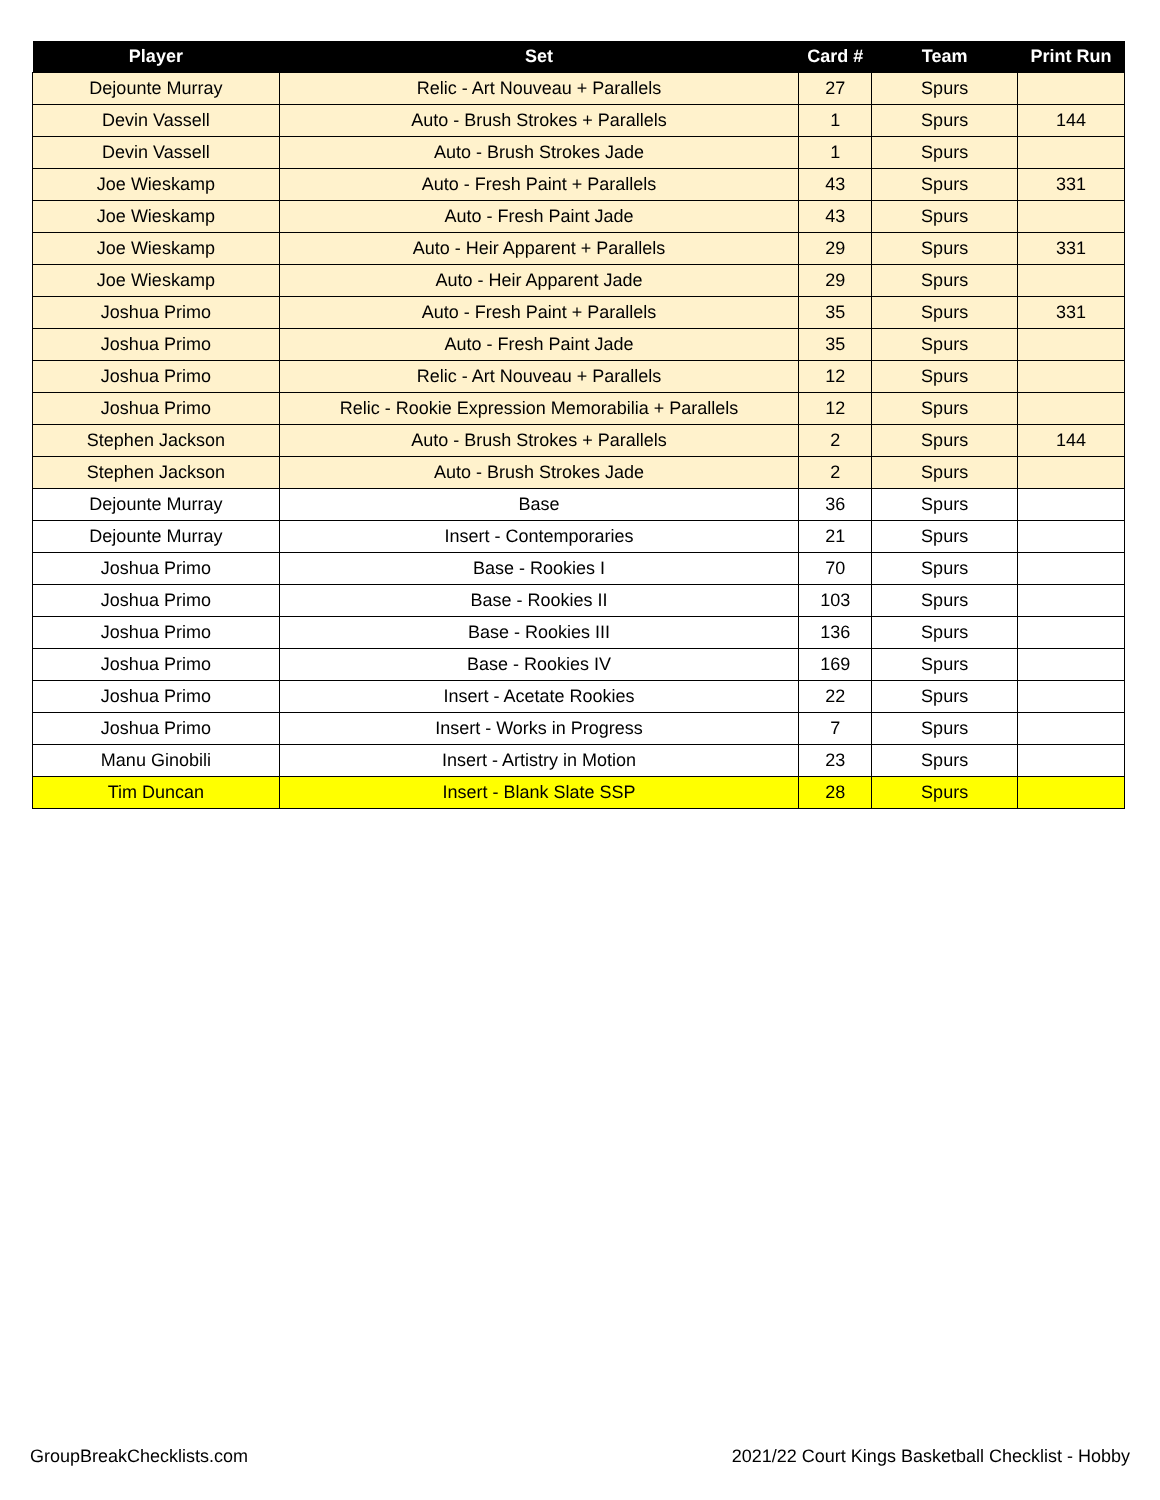| Player | Set | Card # | Team | Print Run |
| --- | --- | --- | --- | --- |
| Dejounte Murray | Relic - Art Nouveau + Parallels | 27 | Spurs | |
| Devin Vassell | Auto - Brush Strokes + Parallels | 1 | Spurs | 144 |
| Devin Vassell | Auto - Brush Strokes Jade | 1 | Spurs | |
| Joe Wieskamp | Auto - Fresh Paint + Parallels | 43 | Spurs | 331 |
| Joe Wieskamp | Auto - Fresh Paint Jade | 43 | Spurs | |
| Joe Wieskamp | Auto - Heir Apparent + Parallels | 29 | Spurs | 331 |
| Joe Wieskamp | Auto - Heir Apparent Jade | 29 | Spurs | |
| Joshua Primo | Auto - Fresh Paint + Parallels | 35 | Spurs | 331 |
| Joshua Primo | Auto - Fresh Paint Jade | 35 | Spurs | |
| Joshua Primo | Relic - Art Nouveau + Parallels | 12 | Spurs | |
| Joshua Primo | Relic - Rookie Expression Memorabilia + Parallels | 12 | Spurs | |
| Stephen Jackson | Auto - Brush Strokes + Parallels | 2 | Spurs | 144 |
| Stephen Jackson | Auto - Brush Strokes Jade | 2 | Spurs | |
| Dejounte Murray | Base | 36 | Spurs | |
| Dejounte Murray | Insert - Contemporaries | 21 | Spurs | |
| Joshua Primo | Base - Rookies I | 70 | Spurs | |
| Joshua Primo | Base - Rookies II | 103 | Spurs | |
| Joshua Primo | Base - Rookies III | 136 | Spurs | |
| Joshua Primo | Base - Rookies IV | 169 | Spurs | |
| Joshua Primo | Insert - Acetate Rookies | 22 | Spurs | |
| Joshua Primo | Insert - Works in Progress | 7 | Spurs | |
| Manu Ginobili | Insert - Artistry in Motion | 23 | Spurs | |
| Tim Duncan | Insert - Blank Slate SSP | 28 | Spurs | |
GroupBreakChecklists.com
2021/22 Court Kings Basketball Checklist - Hobby